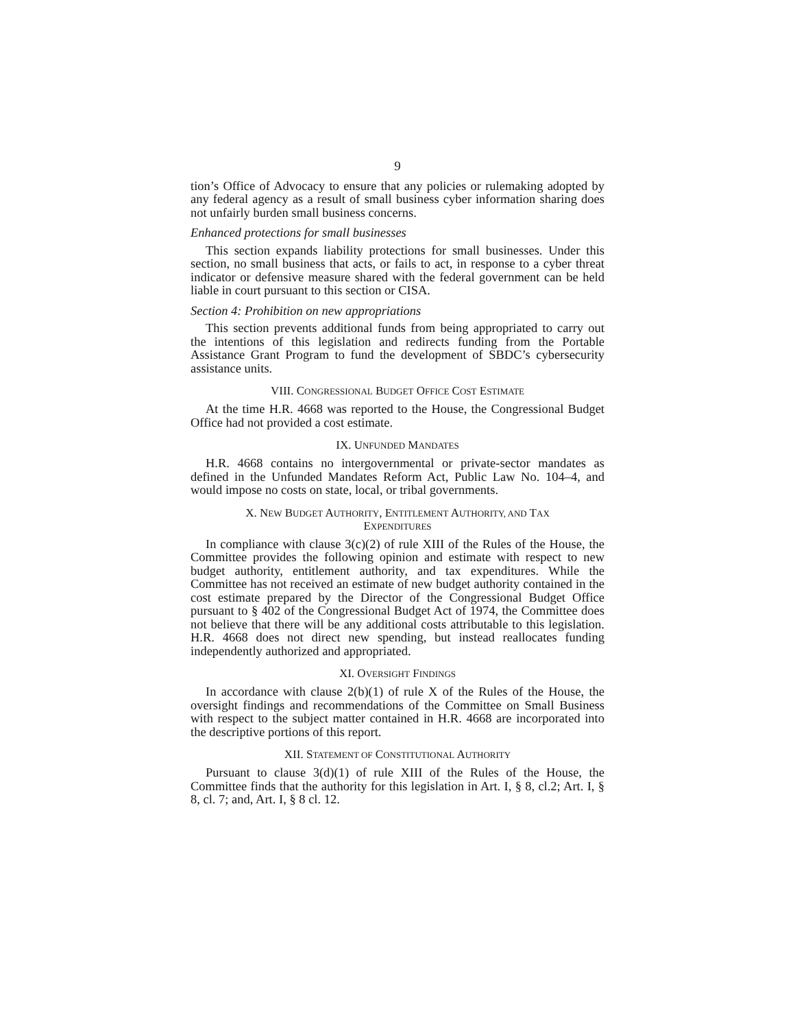9
tion’s Office of Advocacy to ensure that any policies or rulemaking adopted by any federal agency as a result of small business cyber information sharing does not unfairly burden small business concerns.
Enhanced protections for small businesses
This section expands liability protections for small businesses. Under this section, no small business that acts, or fails to act, in response to a cyber threat indicator or defensive measure shared with the federal government can be held liable in court pursuant to this section or CISA.
Section 4: Prohibition on new appropriations
This section prevents additional funds from being appropriated to carry out the intentions of this legislation and redirects funding from the Portable Assistance Grant Program to fund the development of SBDC’s cybersecurity assistance units.
VIII. CONGRESSIONAL BUDGET OFFICE COST ESTIMATE
At the time H.R. 4668 was reported to the House, the Congressional Budget Office had not provided a cost estimate.
IX. UNFUNDED MANDATES
H.R. 4668 contains no intergovernmental or private-sector mandates as defined in the Unfunded Mandates Reform Act, Public Law No. 104–4, and would impose no costs on state, local, or tribal governments.
X. NEW BUDGET AUTHORITY, ENTITLEMENT AUTHORITY, AND TAX
EXPENDITURES
In compliance with clause 3(c)(2) of rule XIII of the Rules of the House, the Committee provides the following opinion and estimate with respect to new budget authority, entitlement authority, and tax expenditures. While the Committee has not received an estimate of new budget authority contained in the cost estimate prepared by the Director of the Congressional Budget Office pursuant to § 402 of the Congressional Budget Act of 1974, the Committee does not believe that there will be any additional costs attributable to this legislation. H.R. 4668 does not direct new spending, but instead reallocates funding independently authorized and appropriated.
XI. OVERSIGHT FINDINGS
In accordance with clause 2(b)(1) of rule X of the Rules of the House, the oversight findings and recommendations of the Committee on Small Business with respect to the subject matter contained in H.R. 4668 are incorporated into the descriptive portions of this report.
XII. STATEMENT OF CONSTITUTIONAL AUTHORITY
Pursuant to clause 3(d)(1) of rule XIII of the Rules of the House, the Committee finds that the authority for this legislation in Art. I, § 8, cl.2; Art. I, § 8, cl. 7; and, Art. I, § 8 cl. 12.